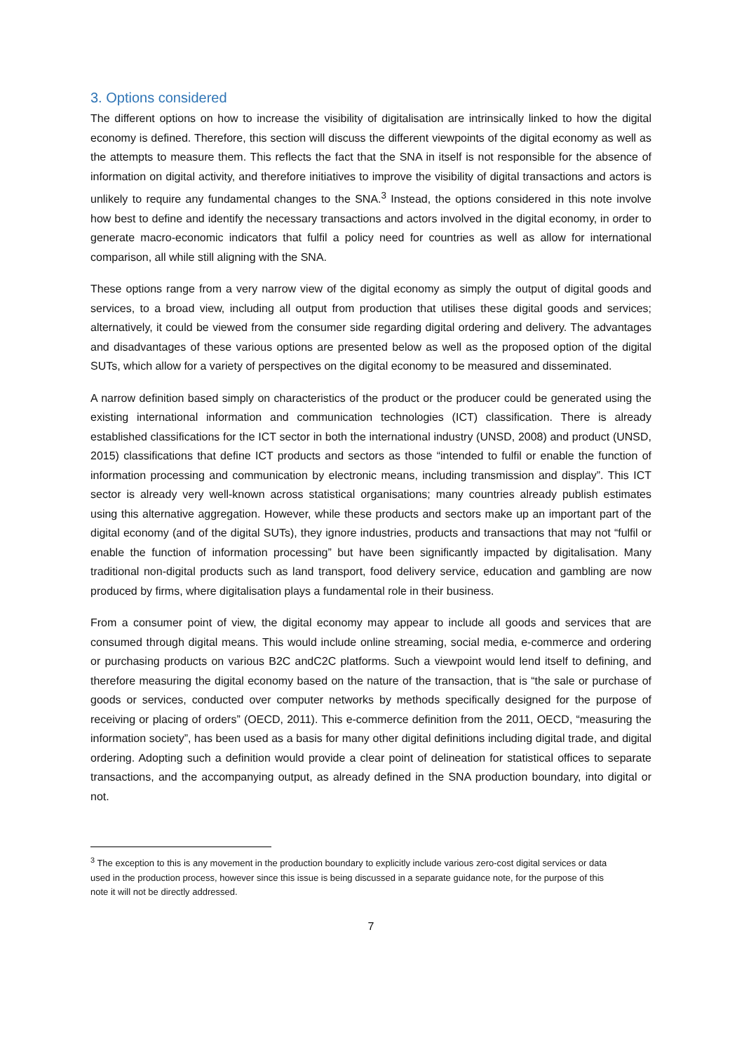3. Options considered
The different options on how to increase the visibility of digitalisation are intrinsically linked to how the digital economy is defined. Therefore, this section will discuss the different viewpoints of the digital economy as well as the attempts to measure them. This reflects the fact that the SNA in itself is not responsible for the absence of information on digital activity, and therefore initiatives to improve the visibility of digital transactions and actors is unlikely to require any fundamental changes to the SNA.<sup>3</sup> Instead, the options considered in this note involve how best to define and identify the necessary transactions and actors involved in the digital economy, in order to generate macro-economic indicators that fulfil a policy need for countries as well as allow for international comparison, all while still aligning with the SNA.
These options range from a very narrow view of the digital economy as simply the output of digital goods and services, to a broad view, including all output from production that utilises these digital goods and services; alternatively, it could be viewed from the consumer side regarding digital ordering and delivery. The advantages and disadvantages of these various options are presented below as well as the proposed option of the digital SUTs, which allow for a variety of perspectives on the digital economy to be measured and disseminated.
A narrow definition based simply on characteristics of the product or the producer could be generated using the existing international information and communication technologies (ICT) classification. There is already established classifications for the ICT sector in both the international industry (UNSD, 2008) and product (UNSD, 2015) classifications that define ICT products and sectors as those “intended to fulfil or enable the function of information processing and communication by electronic means, including transmission and display”. This ICT sector is already very well-known across statistical organisations; many countries already publish estimates using this alternative aggregation. However, while these products and sectors make up an important part of the digital economy (and of the digital SUTs), they ignore industries, products and transactions that may not “fulfil or enable the function of information processing” but have been significantly impacted by digitalisation. Many traditional non-digital products such as land transport, food delivery service, education and gambling are now produced by firms, where digitalisation plays a fundamental role in their business.
From a consumer point of view, the digital economy may appear to include all goods and services that are consumed through digital means. This would include online streaming, social media, e-commerce and ordering or purchasing products on various B2C andC2C platforms. Such a viewpoint would lend itself to defining, and therefore measuring the digital economy based on the nature of the transaction, that is “the sale or purchase of goods or services, conducted over computer networks by methods specifically designed for the purpose of receiving or placing of orders” (OECD, 2011). This e-commerce definition from the 2011, OECD, “measuring the information society”, has been used as a basis for many other digital definitions including digital trade, and digital ordering. Adopting such a definition would provide a clear point of delineation for statistical offices to separate transactions, and the accompanying output, as already defined in the SNA production boundary, into digital or not.
<sup>3</sup> The exception to this is any movement in the production boundary to explicitly include various zero-cost digital services or data used in the production process, however since this issue is being discussed in a separate guidance note, for the purpose of this note it will not be directly addressed.
7